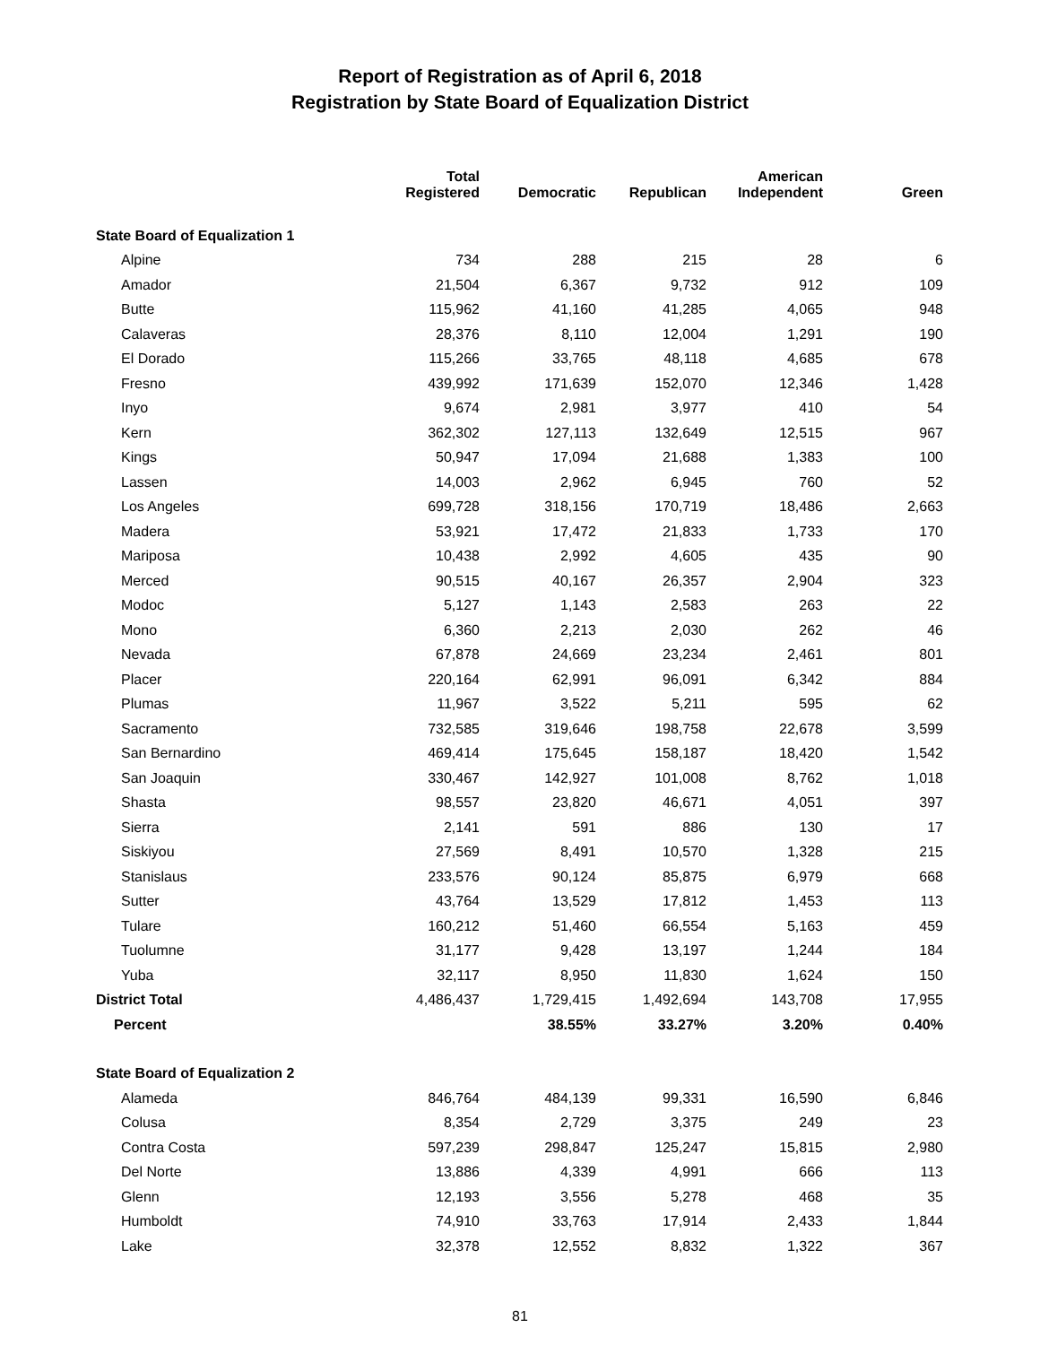Report of Registration as of April 6, 2018
Registration by State Board of Equalization District
| | Total Registered | Democratic | Republican | American Independent | Green |
| --- | --- | --- | --- | --- | --- |
| State Board of Equalization 1 | | | | | |
| Alpine | 734 | 288 | 215 | 28 | 6 |
| Amador | 21,504 | 6,367 | 9,732 | 912 | 109 |
| Butte | 115,962 | 41,160 | 41,285 | 4,065 | 948 |
| Calaveras | 28,376 | 8,110 | 12,004 | 1,291 | 190 |
| El Dorado | 115,266 | 33,765 | 48,118 | 4,685 | 678 |
| Fresno | 439,992 | 171,639 | 152,070 | 12,346 | 1,428 |
| Inyo | 9,674 | 2,981 | 3,977 | 410 | 54 |
| Kern | 362,302 | 127,113 | 132,649 | 12,515 | 967 |
| Kings | 50,947 | 17,094 | 21,688 | 1,383 | 100 |
| Lassen | 14,003 | 2,962 | 6,945 | 760 | 52 |
| Los Angeles | 699,728 | 318,156 | 170,719 | 18,486 | 2,663 |
| Madera | 53,921 | 17,472 | 21,833 | 1,733 | 170 |
| Mariposa | 10,438 | 2,992 | 4,605 | 435 | 90 |
| Merced | 90,515 | 40,167 | 26,357 | 2,904 | 323 |
| Modoc | 5,127 | 1,143 | 2,583 | 263 | 22 |
| Mono | 6,360 | 2,213 | 2,030 | 262 | 46 |
| Nevada | 67,878 | 24,669 | 23,234 | 2,461 | 801 |
| Placer | 220,164 | 62,991 | 96,091 | 6,342 | 884 |
| Plumas | 11,967 | 3,522 | 5,211 | 595 | 62 |
| Sacramento | 732,585 | 319,646 | 198,758 | 22,678 | 3,599 |
| San Bernardino | 469,414 | 175,645 | 158,187 | 18,420 | 1,542 |
| San Joaquin | 330,467 | 142,927 | 101,008 | 8,762 | 1,018 |
| Shasta | 98,557 | 23,820 | 46,671 | 4,051 | 397 |
| Sierra | 2,141 | 591 | 886 | 130 | 17 |
| Siskiyou | 27,569 | 8,491 | 10,570 | 1,328 | 215 |
| Stanislaus | 233,576 | 90,124 | 85,875 | 6,979 | 668 |
| Sutter | 43,764 | 13,529 | 17,812 | 1,453 | 113 |
| Tulare | 160,212 | 51,460 | 66,554 | 5,163 | 459 |
| Tuolumne | 31,177 | 9,428 | 13,197 | 1,244 | 184 |
| Yuba | 32,117 | 8,950 | 11,830 | 1,624 | 150 |
| District Total | 4,486,437 | 1,729,415 | 1,492,694 | 143,708 | 17,955 |
| Percent | | 38.55% | 33.27% | 3.20% | 0.40% |
| State Board of Equalization 2 | | | | | |
| Alameda | 846,764 | 484,139 | 99,331 | 16,590 | 6,846 |
| Colusa | 8,354 | 2,729 | 3,375 | 249 | 23 |
| Contra Costa | 597,239 | 298,847 | 125,247 | 15,815 | 2,980 |
| Del Norte | 13,886 | 4,339 | 4,991 | 666 | 113 |
| Glenn | 12,193 | 3,556 | 5,278 | 468 | 35 |
| Humboldt | 74,910 | 33,763 | 17,914 | 2,433 | 1,844 |
| Lake | 32,378 | 12,552 | 8,832 | 1,322 | 367 |
81